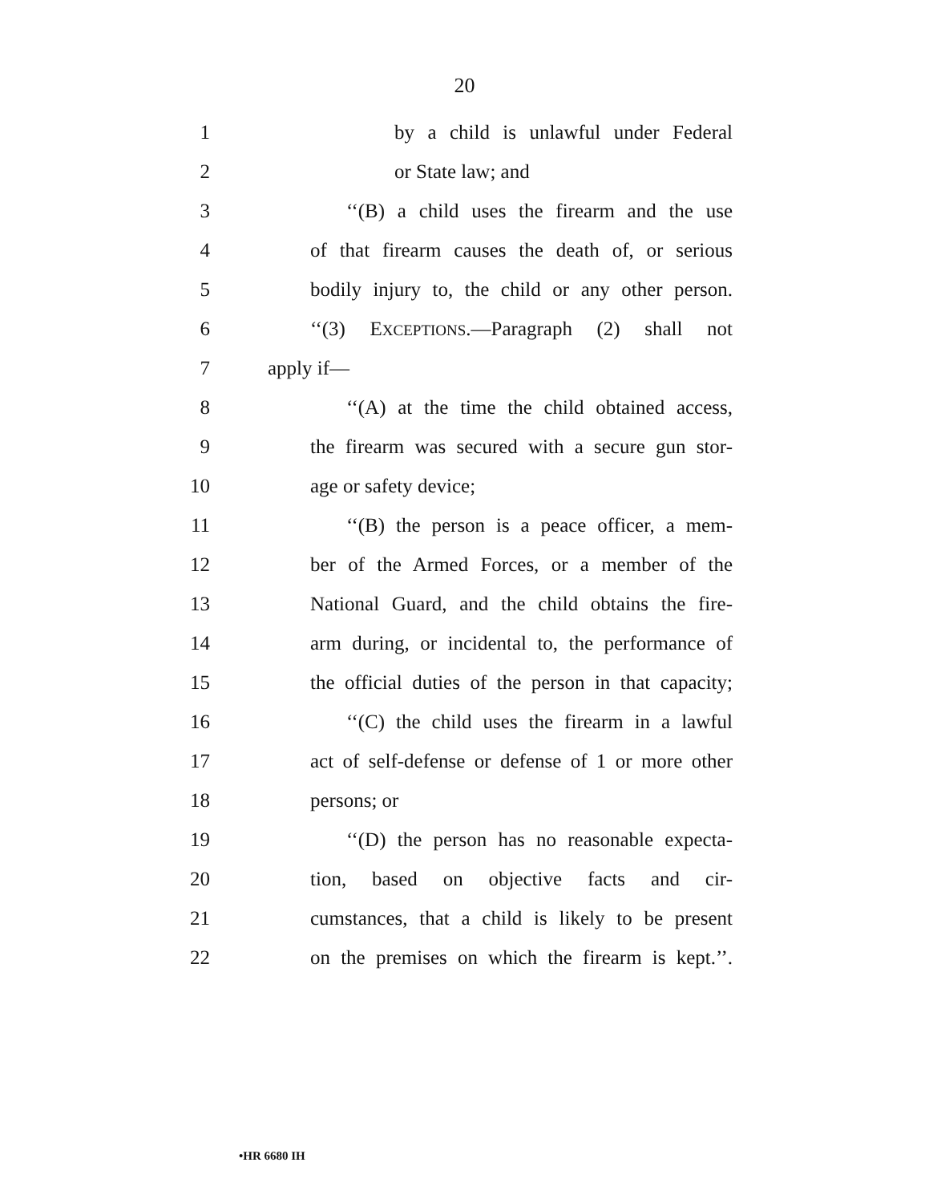20
1 by a child is unlawful under Federal
2 or State law; and
3 ‘‘(B) a child uses the firearm and the use
4 of that firearm causes the death of, or serious
5 bodily injury to, the child or any other person.
6 ‘‘(3) EXCEPTIONS.—Paragraph (2) shall not
7 apply if—
8 ‘‘(A) at the time the child obtained access,
9 the firearm was secured with a secure gun stor-
10 age or safety device;
11 ‘‘(B) the person is a peace officer, a mem-
12 ber of the Armed Forces, or a member of the
13 National Guard, and the child obtains the fire-
14 arm during, or incidental to, the performance of
15 the official duties of the person in that capacity;
16 ‘‘(C) the child uses the firearm in a lawful
17 act of self-defense or defense of 1 or more other
18 persons; or
19 ‘‘(D) the person has no reasonable expecta-
20 tion, based on objective facts and cir-
21 cumstances, that a child is likely to be present
22 on the premises on which the firearm is kept.’’.
•HR 6680 IH